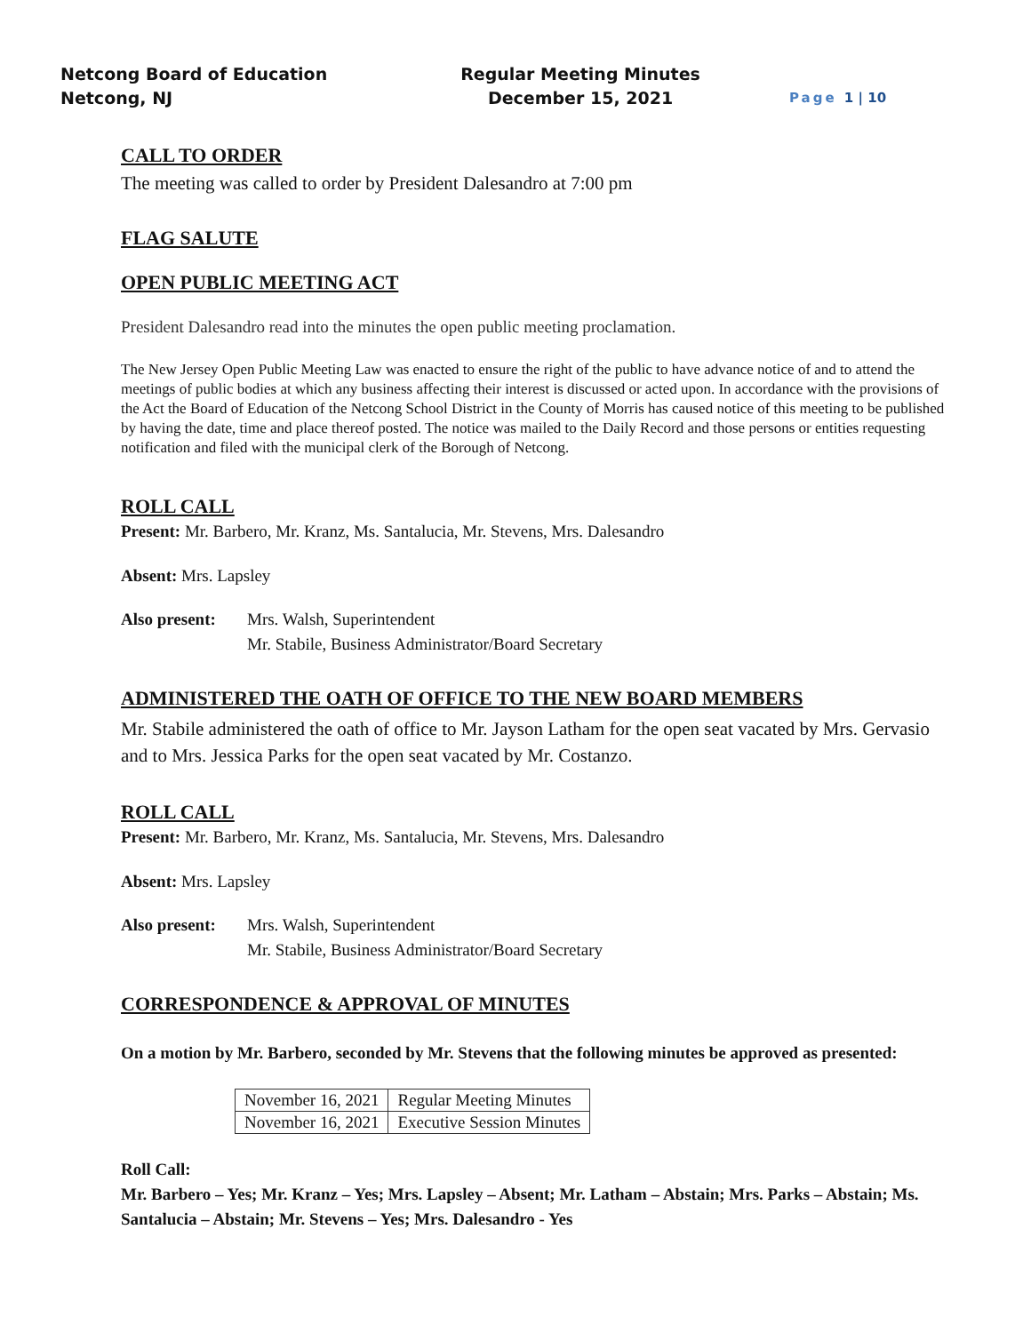Netcong Board of Education
Netcong, NJ
Regular Meeting Minutes
December 15, 2021
Page 1 | 10
CALL TO ORDER
The meeting was called to order by President Dalesandro at 7:00 pm
FLAG SALUTE
OPEN PUBLIC MEETING ACT
President Dalesandro read into the minutes the open public meeting proclamation.
The New Jersey Open Public Meeting Law was enacted to ensure the right of the public to have advance notice of and to attend the meetings of public bodies at which any business affecting their interest is discussed or acted upon. In accordance with the provisions of the Act the Board of Education of the Netcong School District in the County of Morris has caused notice of this meeting to be published by having the date, time and place thereof posted. The notice was mailed to the Daily Record and those persons or entities requesting notification and filed with the municipal clerk of the Borough of Netcong.
ROLL CALL
Present: Mr. Barbero, Mr. Kranz, Ms. Santalucia, Mr. Stevens, Mrs. Dalesandro
Absent: Mrs. Lapsley
Also present:
Mrs. Walsh, Superintendent
Mr. Stabile, Business Administrator/Board Secretary
ADMINISTERED THE OATH OF OFFICE TO THE NEW BOARD MEMBERS
Mr. Stabile administered the oath of office to Mr. Jayson Latham for the open seat vacated by Mrs. Gervasio and to Mrs. Jessica Parks for the open seat vacated by Mr. Costanzo.
ROLL CALL
Present: Mr. Barbero, Mr. Kranz, Ms. Santalucia, Mr. Stevens, Mrs. Dalesandro
Absent: Mrs. Lapsley
Also present:
Mrs. Walsh, Superintendent
Mr. Stabile, Business Administrator/Board Secretary
CORRESPONDENCE & APPROVAL OF MINUTES
On a motion by Mr. Barbero, seconded by Mr. Stevens that the following minutes be approved as presented:
| November 16, 2021 | Regular Meeting Minutes |
| November 16, 2021 | Executive Session Minutes |
Roll Call:
Mr. Barbero – Yes; Mr. Kranz – Yes; Mrs. Lapsley – Absent; Mr. Latham – Abstain; Mrs. Parks – Abstain; Ms. Santalucia – Abstain; Mr. Stevens – Yes; Mrs. Dalesandro - Yes